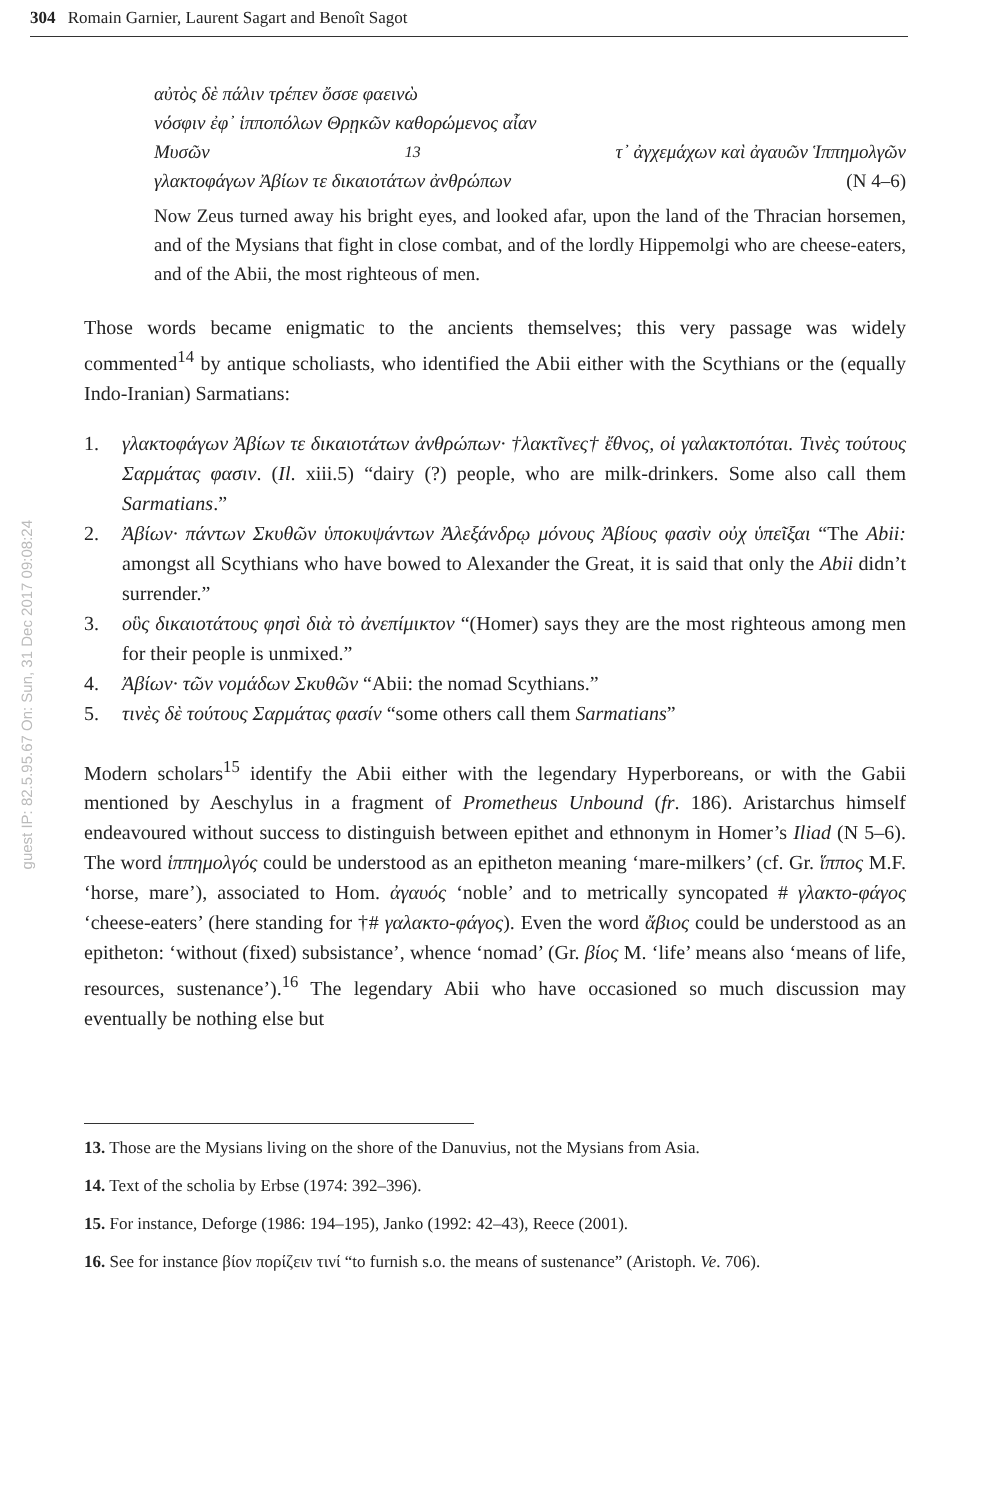304 Romain Garnier, Laurent Sagart and Benoît Sagot
guest IP: 82.5.95.67 On: Sun, 31 Dec 2017 09:08:24
αὐτὸς δὲ πάλιν τρέπεν ὄσσε φαεινὼ
νόσφιν ἐφ᾽ ἱπποπόλων Θρῃκῶν καθορώμενος αἶαν
Μυσῶν<sup>13</sup> τ᾽ ἀγχεμάχων καὶ ἀγαυῶν Ἱππημολγῶν
γλακτοφάγων Ἀβίων τε δικαιοτάτων ἀνθρώπων (N 4–6)
Now Zeus turned away his bright eyes, and looked afar, upon the land of the Thracian horsemen, and of the Mysians that fight in close combat, and of the lordly Hippemolgi who are cheese-eaters, and of the Abii, the most righteous of men.
Those words became enigmatic to the ancients themselves; this very passage was widely commented<sup>14</sup> by antique scholiasts, who identified the Abii either with the Scythians or the (equally Indo-Iranian) Sarmatians:
1. γλακτοφάγων Ἀβίων τε δικαιοτάτων ἀνθρώπων· †λακτῖνες† ἔθνος, οἱ γαλακτοπόται. Τινὲς τούτους Σαρμάτας φασιν. (Il. xiii.5) “dairy (?) people, who are milk-drinkers. Some also call them Sarmatians.”
2. Ἀβίων· πάντων Σκυθῶν ὑποκυψάντων Ἀλεξάνδρῳ μόνους Ἀβίους φασὶν οὐχ ὑπεῖξαι “The Abii: amongst all Scythians who have bowed to Alexander the Great, it is said that only the Abii didn’t surrender.”
3. οὓς δικαιοτάτους φησὶ διὰ τὸ ἀνεπίμικτον “(Homer) says they are the most righteous among men for their people is unmixed.”
4. Ἀβίων· τῶν νομάδων Σκυθῶν “Abii: the nomad Scythians.”
5. τινὲς δὲ τούτους Σαρμάτας φασίν “some others call them Sarmatians”
Modern scholars<sup>15</sup> identify the Abii either with the legendary Hyperboreans, or with the Gabii mentioned by Aeschylus in a fragment of Prometheus Unbound (fr. 186). Aristarchus himself endeavoured without success to distinguish between epithet and ethnonym in Homer’s Iliad (N 5–6). The word ἱππημολγός could be understood as an epitheton meaning ‘mare-milkers’ (cf. Gr. ἵππος M.F. ‘horse, mare’), associated to Hom. ἀγαυός ‘noble’ and to metrically syncopated # γλακτο-φάγος ‘cheese-eaters’ (here standing for †# γαλακτο-φάγος). Even the word ἄβιος could be understood as an epitheton: ‘without (fixed) subsistance’, whence ‘nomad’ (Gr. βίος M. ‘life’ means also ‘means of life, resources, sustenance’).<sup>16</sup> The legendary Abii who have occasioned so much discussion may eventually be nothing else but
13. Those are the Mysians living on the shore of the Danuvius, not the Mysians from Asia.
14. Text of the scholia by Erbse (1974: 392–396).
15. For instance, Deforge (1986: 194–195), Janko (1992: 42–43), Reece (2001).
16. See for instance βίον πορίζειν τινί “to furnish s.o. the means of sustenance” (Aristoph. Ve. 706).